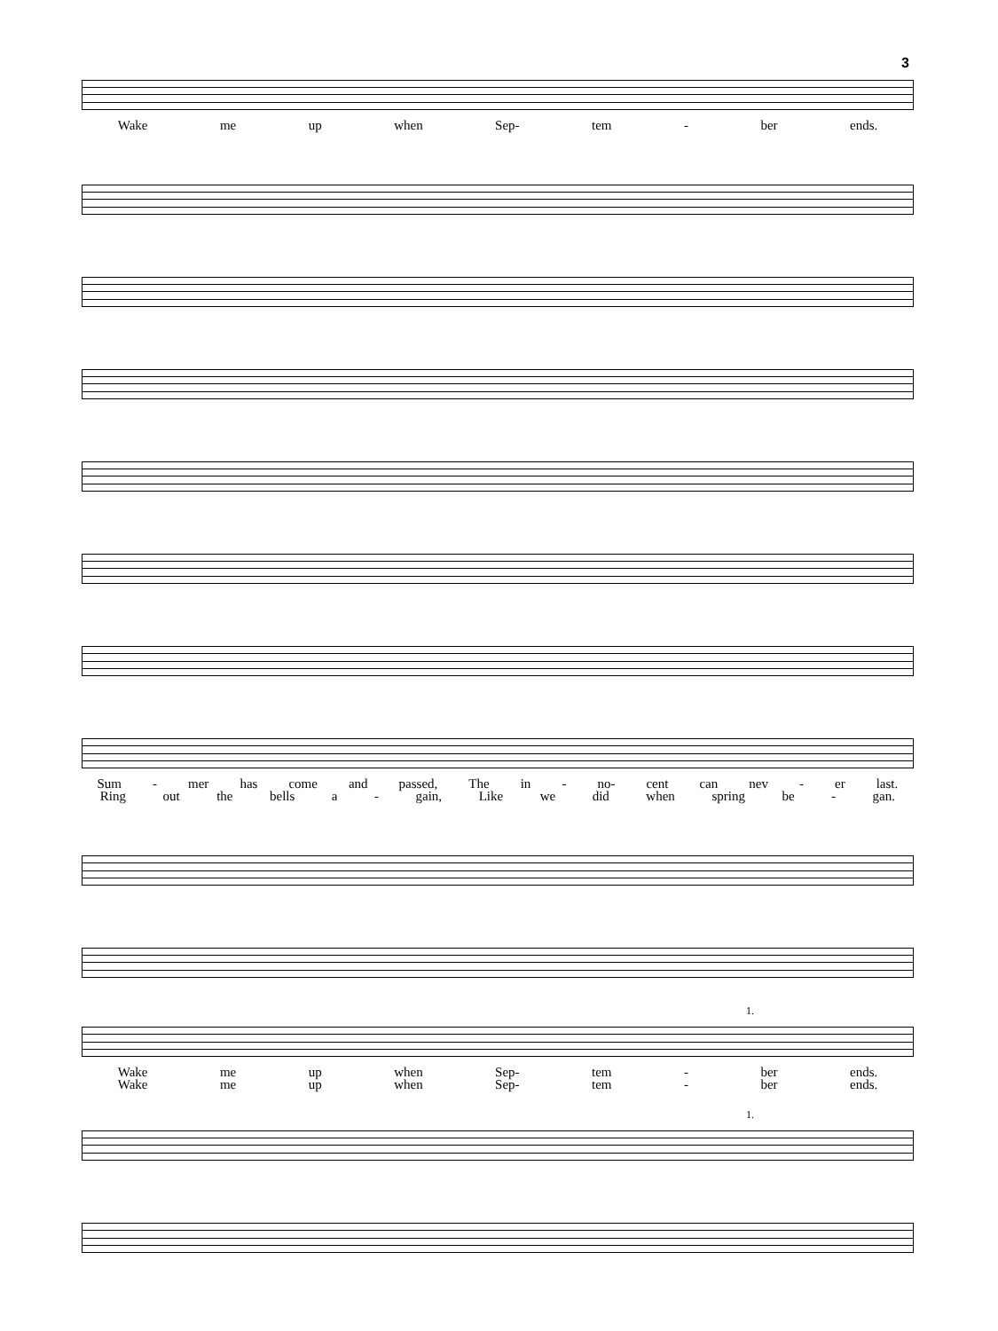3
Wake me up when Sep- tem - ber ends.
Sum - mer has come and passed, The in - no- cent can nev - er last.
Ring out the bells a - gain, Like we did when spring be - gan.
1.
Wake me up when Sep- tem - ber ends.
Wake me up when Sep- tem - ber ends.
1.